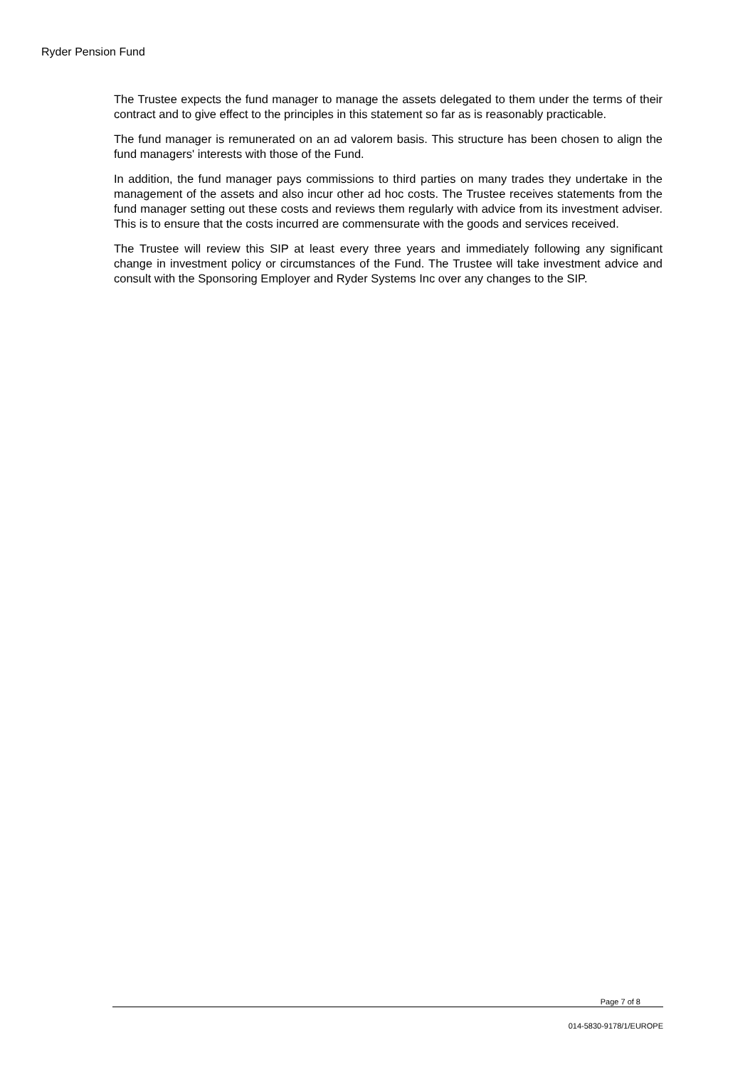Ryder Pension Fund
The Trustee expects the fund manager to manage the assets delegated to them under the terms of their contract and to give effect to the principles in this statement so far as is reasonably practicable.
The fund manager is remunerated on an ad valorem basis. This structure has been chosen to align the fund managers' interests with those of the Fund.
In addition, the fund manager pays commissions to third parties on many trades they undertake in the management of the assets and also incur other ad hoc costs. The Trustee receives statements from the fund manager setting out these costs and reviews them regularly with advice from its investment adviser. This is to ensure that the costs incurred are commensurate with the goods and services received.
The Trustee will review this SIP at least every three years and immediately following any significant change in investment policy or circumstances of the Fund. The Trustee will take investment advice and consult with the Sponsoring Employer and Ryder Systems Inc over any changes to the SIP.
Page 7 of 8
014-5830-9178/1/EUROPE